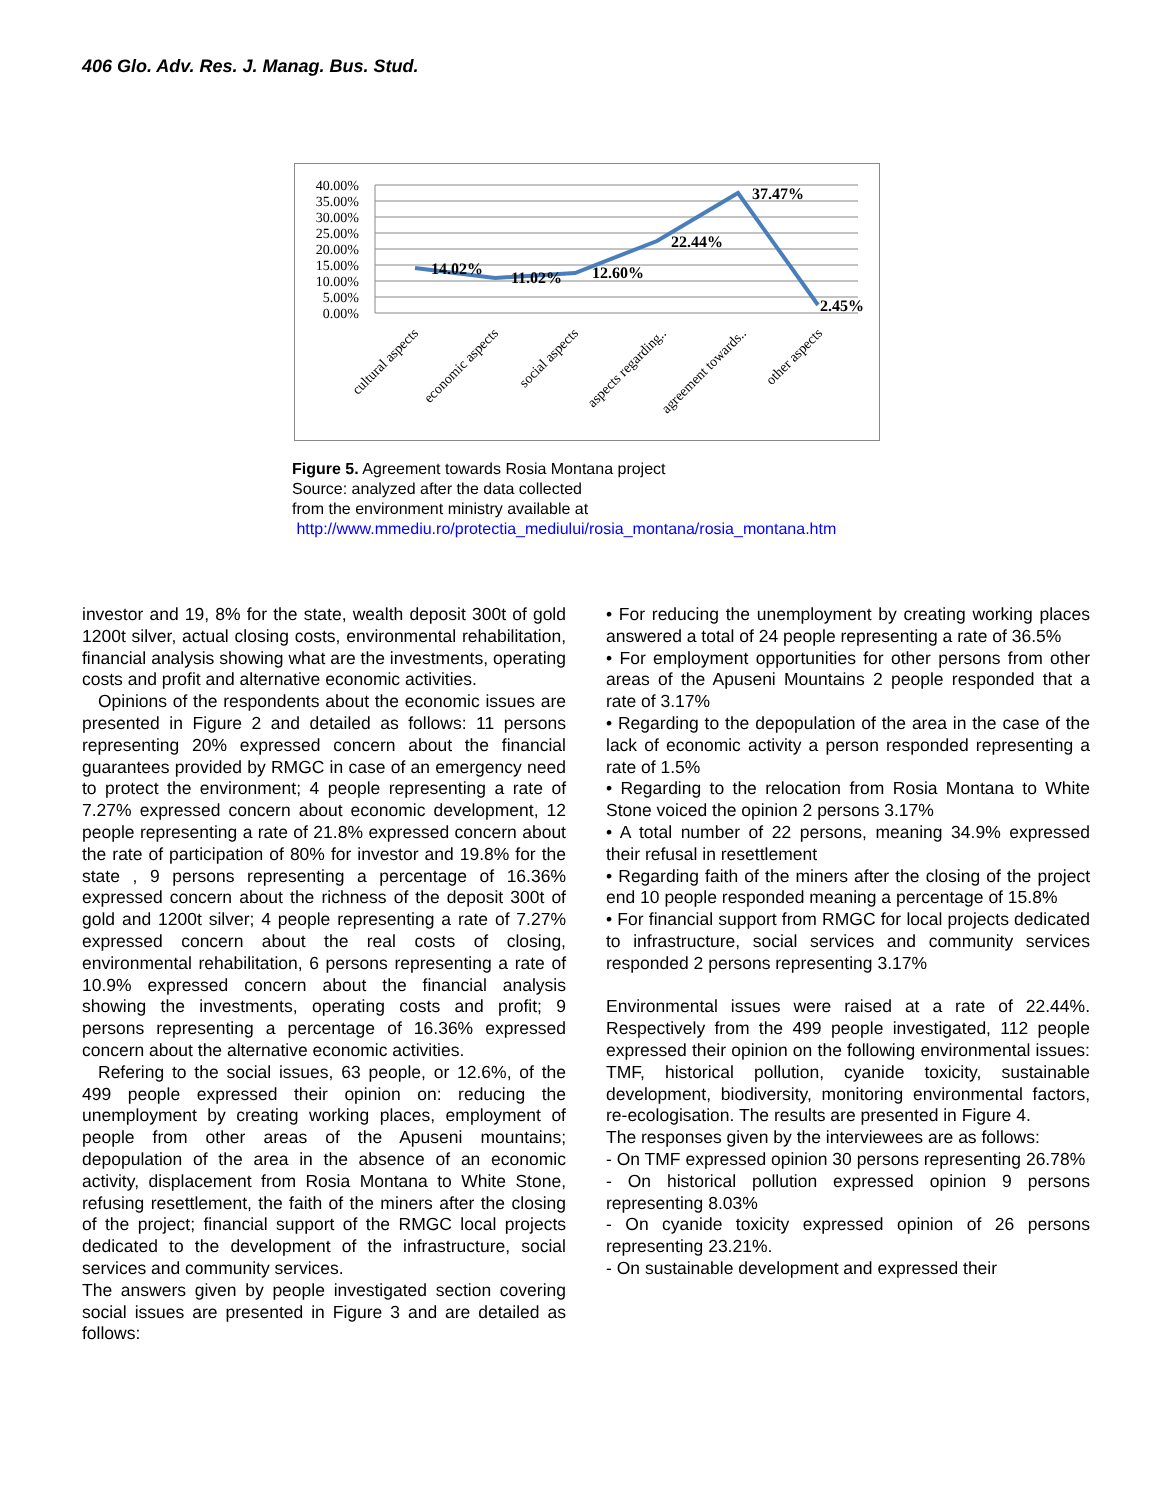406 Glo. Adv. Res. J. Manag. Bus. Stud.
40.00%
35.00%
30.00%
25.00%
20.00%
15.00%
10.00%
5.00%
0.00%
14.02%
11.02%
12.60%
22.44%
37.47%
2.45%
cultural aspects
economic aspects
social aspects
aspects regarding..
agreement towards..
other aspects
Figure 5. Agreement towards Rosia Montana project
Source: analyzed after the data collected
from the environment ministry available at
http://www.mmediu.ro/protectia_mediului/rosia_montana/rosia_montana.htm
investor and 19, 8% for the state, wealth deposit 300t of gold 1200t silver, actual closing costs, environmental rehabilitation, financial analysis showing what are the investments, operating costs and profit and alternative economic activities.
Opinions of the respondents about the economic issues are presented in Figure 2 and detailed as follows: 11 persons representing 20% expressed concern about the financial guarantees provided by RMGC in case of an emergency need to protect the environment; 4 people representing a rate of 7.27% expressed concern about economic development, 12 people representing a rate of 21.8% expressed concern about the rate of participation of 80% for investor and 19.8% for the state , 9 persons representing a percentage of 16.36% expressed concern about the richness of the deposit 300t of gold and 1200t silver; 4 people representing a rate of 7.27% expressed concern about the real costs of closing, environmental rehabilitation, 6 persons representing a rate of 10.9% expressed concern about the financial analysis showing the investments, operating costs and profit; 9 persons representing a percentage of 16.36% expressed concern about the alternative economic activities.
Refering to the social issues, 63 people, or 12.6%, of the 499 people expressed their opinion on: reducing the unemployment by creating working places, employment of people from other areas of the Apuseni mountains; depopulation of the area in the absence of an economic activity, displacement from Rosia Montana to White Stone, refusing resettlement, the faith of the miners after the closing of the project; financial support of the RMGC local projects dedicated to the development of the infrastructure, social services and community services.
The answers given by people investigated section covering social issues are presented in Figure 3 and are detailed as follows:
• For reducing the unemployment by creating working places answered a total of 24 people representing a rate of 36.5%
• For employment opportunities for other persons from other areas of the Apuseni Mountains 2 people responded that a rate of 3.17%
• Regarding to the depopulation of the area in the case of the lack of economic activity a person responded representing a rate of 1.5%
• Regarding to the relocation from Rosia Montana to White Stone voiced the opinion 2 persons 3.17%
• A total number of 22 persons, meaning 34.9% expressed their refusal in resettlement
• Regarding faith of the miners after the closing of the project end 10 people responded meaning a percentage of 15.8%
• For financial support from RMGC for local projects dedicated to infrastructure, social services and community services responded 2 persons representing 3.17%
Environmental issues were raised at a rate of 22.44%. Respectively from the 499 people investigated, 112 people expressed their opinion on the following environmental issues: TMF, historical pollution, cyanide toxicity, sustainable development, biodiversity, monitoring environmental factors, re-ecologisation. The results are presented in Figure 4.
The responses given by the interviewees are as follows:
- On TMF expressed opinion 30 persons representing 26.78%
- On historical pollution expressed opinion 9 persons representing 8.03%
- On cyanide toxicity expressed opinion of 26 persons representing 23.21%.
- On sustainable development and expressed their